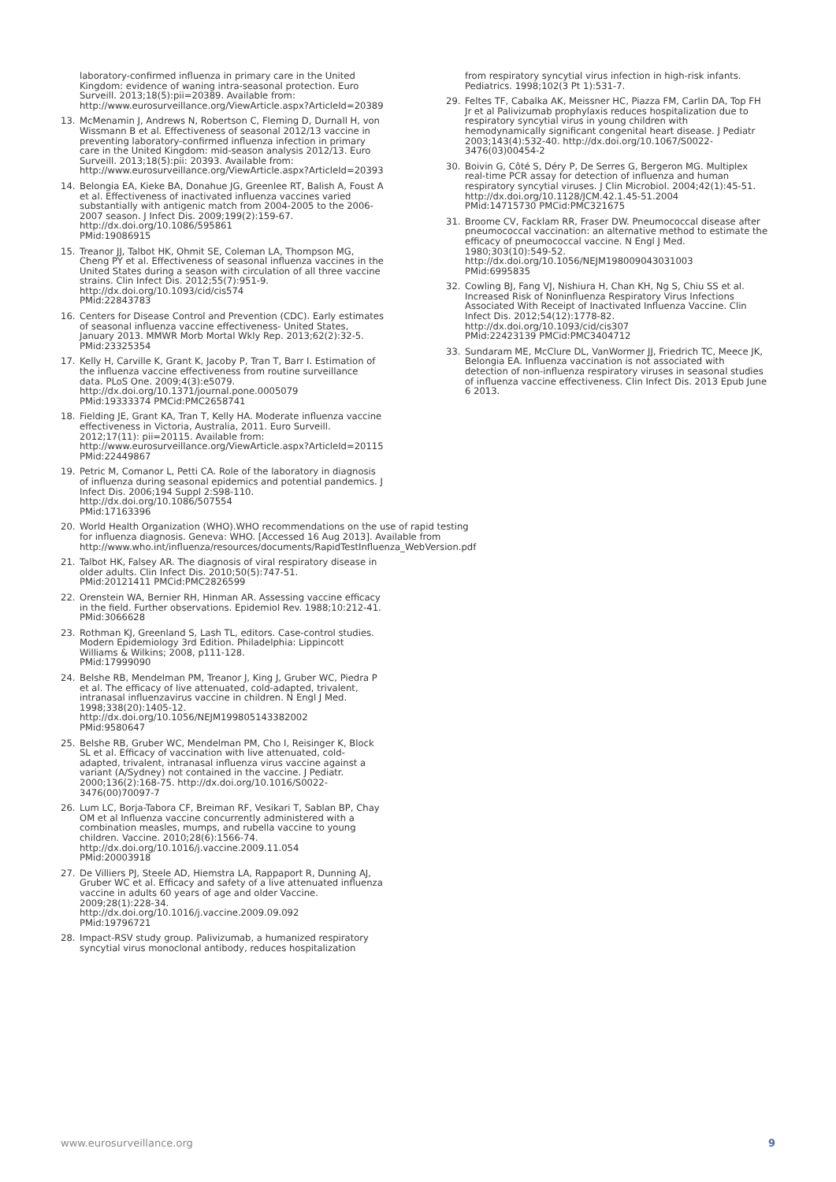laboratory-confirmed influenza in primary care in the United Kingdom: evidence of waning intra-seasonal protection. Euro Surveill. 2013;18(5):pii=20389. Available from: http://www.eurosurveillance.org/ViewArticle.aspx?ArticleId=20389
13. McMenamin J, Andrews N, Robertson C, Fleming D, Durnall H, von Wissmann B et al. Effectiveness of seasonal 2012/13 vaccine in preventing laboratory-confirmed influenza infection in primary care in the United Kingdom: mid-season analysis 2012/13. Euro Surveill. 2013;18(5):pii: 20393. Available from: http://www.eurosurveillance.org/ViewArticle.aspx?ArticleId=20393
14. Belongia EA, Kieke BA, Donahue JG, Greenlee RT, Balish A, Foust A et al. Effectiveness of inactivated influenza vaccines varied substantially with antigenic match from 2004-2005 to the 2006-2007 season. J Infect Dis. 2009;199(2):159-67. http://dx.doi.org/10.1086/595861
PMid:19086915
15. Treanor JJ, Talbot HK, Ohmit SE, Coleman LA, Thompson MG, Cheng PY et al. Effectiveness of seasonal influenza vaccines in the United States during a season with circulation of all three vaccine strains. Clin Infect Dis. 2012;55(7):951-9. http://dx.doi.org/10.1093/cid/cis574
PMid:22843783
16. Centers for Disease Control and Prevention (CDC). Early estimates of seasonal influenza vaccine effectiveness- United States, January 2013. MMWR Morb Mortal Wkly Rep. 2013;62(2):32-5.
PMid:23325354
17. Kelly H, Carville K, Grant K, Jacoby P, Tran T, Barr I. Estimation of the influenza vaccine effectiveness from routine surveillance data. PLoS One. 2009;4(3):e5079. http://dx.doi.org/10.1371/journal.pone.0005079
PMid:19333374 PMCid:PMC2658741
18. Fielding JE, Grant KA, Tran T, Kelly HA. Moderate influenza vaccine effectiveness in Victoria, Australia, 2011. Euro Surveill. 2012;17(11): pii=20115. Available from: http://www.eurosurveillance.org/ViewArticle.aspx?ArticleId=20115
PMid:22449867
19. Petric M, Comanor L, Petti CA. Role of the laboratory in diagnosis of influenza during seasonal epidemics and potential pandemics. J Infect Dis. 2006;194 Suppl 2:S98-110. http://dx.doi.org/10.1086/507554
PMid:17163396
20. World Health Organization (WHO).WHO recommendations on the use of rapid testing for influenza diagnosis. Geneva: WHO. [Accessed 16 Aug 2013]. Available from http://www.who.int/influenza/resources/documents/RapidTestInfluenza_WebVersion.pdf
21. Talbot HK, Falsey AR. The diagnosis of viral respiratory disease in older adults. Clin Infect Dis. 2010;50(5):747-51.
PMid:20121411 PMCid:PMC2826599
22. Orenstein WA, Bernier RH, Hinman AR. Assessing vaccine efficacy in the field. Further observations. Epidemiol Rev. 1988;10:212-41.
PMid:3066628
23. Rothman KJ, Greenland S, Lash TL, editors. Case-control studies. Modern Epidemiology 3rd Edition. Philadelphia: Lippincott Williams & Wilkins; 2008, p111-128.
PMid:17999090
24. Belshe RB, Mendelman PM, Treanor J, King J, Gruber WC, Piedra P et al. The efficacy of live attenuated, cold-adapted, trivalent, intranasal influenzavirus vaccine in children. N Engl J Med. 1998;338(20):1405-12. http://dx.doi.org/10.1056/NEJM199805143382002
PMid:9580647
25. Belshe RB, Gruber WC, Mendelman PM, Cho I, Reisinger K, Block SL et al. Efficacy of vaccination with live attenuated, cold-adapted, trivalent, intranasal influenza virus vaccine against a variant (A/Sydney) not contained in the vaccine. J Pediatr. 2000;136(2):168-75. http://dx.doi.org/10.1016/S0022-3476(00)70097-7
26. Lum LC, Borja-Tabora CF, Breiman RF, Vesikari T, Sablan BP, Chay OM et al Influenza vaccine concurrently administered with a combination measles, mumps, and rubella vaccine to young children. Vaccine. 2010;28(6):1566-74. http://dx.doi.org/10.1016/j.vaccine.2009.11.054
PMid:20003918
27. De Villiers PJ, Steele AD, Hiemstra LA, Rappaport R, Dunning AJ, Gruber WC et al. Efficacy and safety of a live attenuated influenza vaccine in adults 60 years of age and older Vaccine. 2009;28(1):228-34. http://dx.doi.org/10.1016/j.vaccine.2009.09.092
PMid:19796721
28. Impact-RSV study group. Palivizumab, a humanized respiratory syncytial virus monoclonal antibody, reduces hospitalization
from respiratory syncytial virus infection in high-risk infants. Pediatrics. 1998;102(3 Pt 1):531-7.
29. Feltes TF, Cabalka AK, Meissner HC, Piazza FM, Carlin DA, Top FH Jr et al Palivizumab prophylaxis reduces hospitalization due to respiratory syncytial virus in young children with hemodynamically significant congenital heart disease. J Pediatr 2003;143(4):532-40. http://dx.doi.org/10.1067/S0022-3476(03)00454-2
30. Boivin G, Côté S, Déry P, De Serres G, Bergeron MG. Multiplex real-time PCR assay for detection of influenza and human respiratory syncytial viruses. J Clin Microbiol. 2004;42(1):45-51.
http://dx.doi.org/10.1128/JCM.42.1.45-51.2004
PMid:14715730 PMCid:PMC321675
31. Broome CV, Facklam RR, Fraser DW. Pneumococcal disease after pneumococcal vaccination: an alternative method to estimate the efficacy of pneumococcal vaccine. N Engl J Med. 1980;303(10):549-52.
http://dx.doi.org/10.1056/NEJM198009043031003
PMid:6995835
32. Cowling BJ, Fang VJ, Nishiura H, Chan KH, Ng S, Chiu SS et al. Increased Risk of Noninfluenza Respiratory Virus Infections Associated With Receipt of Inactivated Influenza Vaccine. Clin Infect Dis. 2012;54(12):1778-82.
http://dx.doi.org/10.1093/cid/cis307
PMid:22423139 PMCid:PMC3404712
33. Sundaram ME, McClure DL, VanWormer JJ, Friedrich TC, Meece JK, Belongia EA. Influenza vaccination is not associated with detection of non-influenza respiratory viruses in seasonal studies of influenza vaccine effectiveness. Clin Infect Dis. 2013 Epub June 6 2013.
www.eurosurveillance.org 9